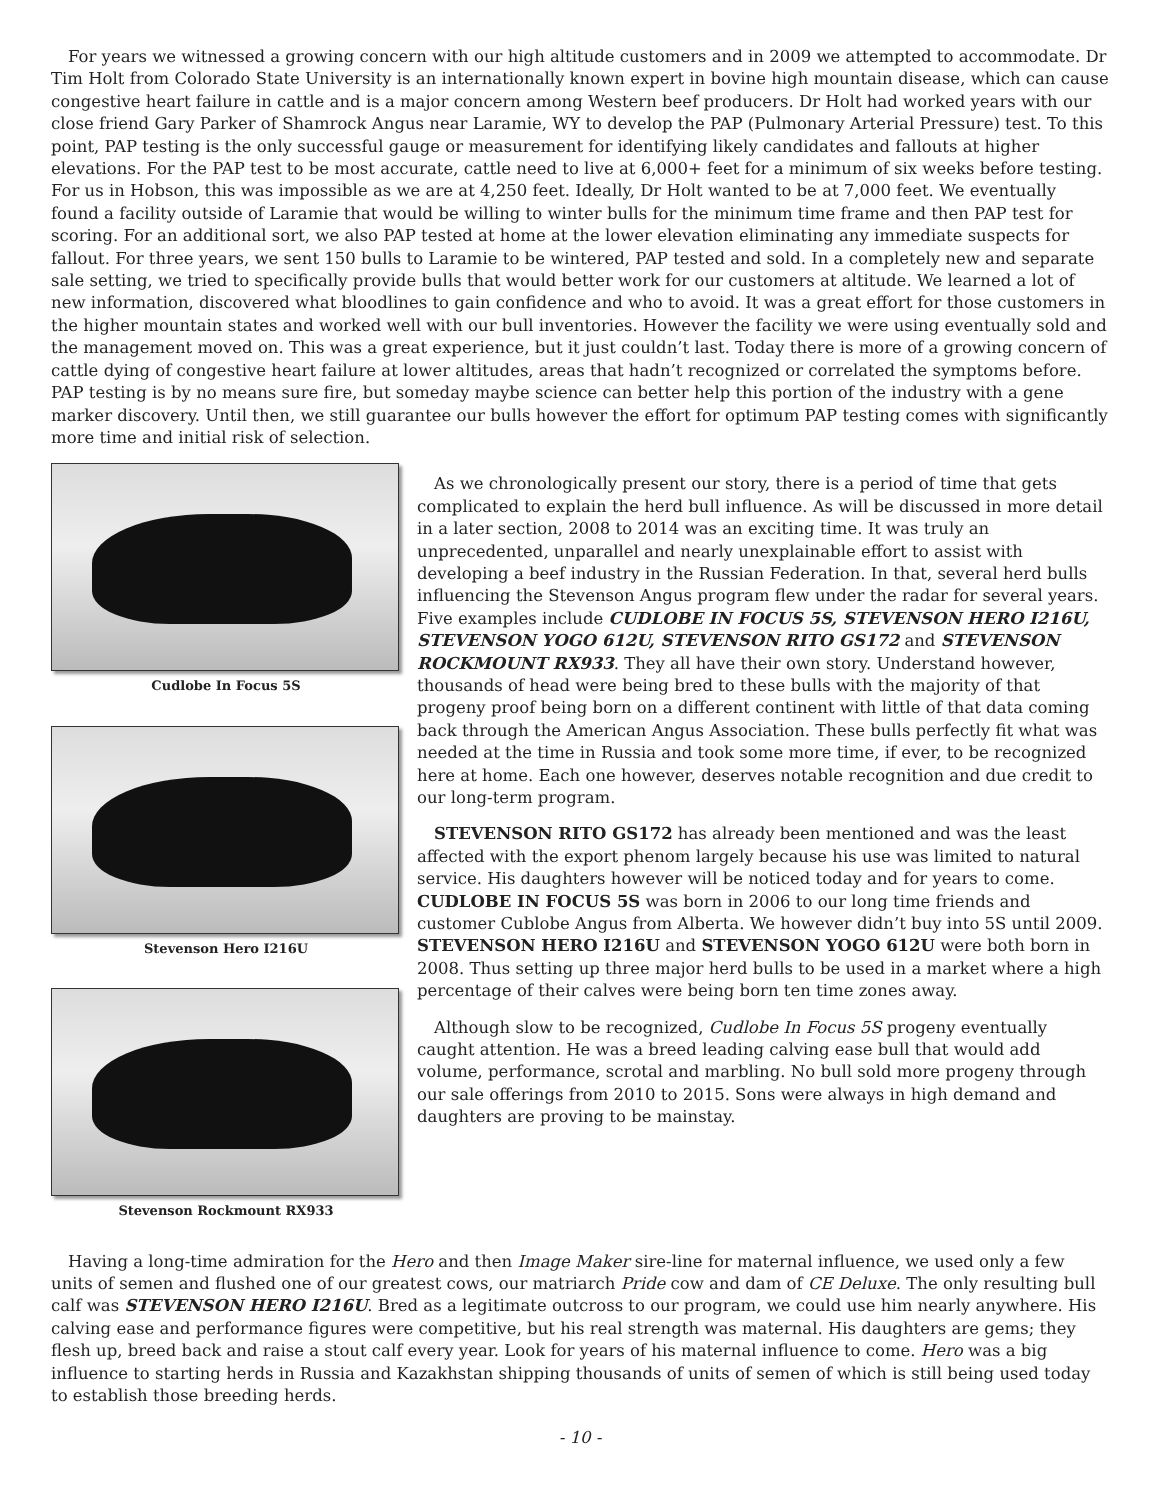For years we witnessed a growing concern with our high altitude customers and in 2009 we attempted to accommodate. Dr Tim Holt from Colorado State University is an internationally known expert in bovine high mountain disease, which can cause congestive heart failure in cattle and is a major concern among Western beef producers. Dr Holt had worked years with our close friend Gary Parker of Shamrock Angus near Laramie, WY to develop the PAP (Pulmonary Arterial Pressure) test. To this point, PAP testing is the only successful gauge or measurement for identifying likely candidates and fallouts at higher elevations. For the PAP test to be most accurate, cattle need to live at 6,000+ feet for a minimum of six weeks before testing. For us in Hobson, this was impossible as we are at 4,250 feet. Ideally, Dr Holt wanted to be at 7,000 feet. We eventually found a facility outside of Laramie that would be willing to winter bulls for the minimum time frame and then PAP test for scoring. For an additional sort, we also PAP tested at home at the lower elevation eliminating any immediate suspects for fallout. For three years, we sent 150 bulls to Laramie to be wintered, PAP tested and sold. In a completely new and separate sale setting, we tried to specifically provide bulls that would better work for our customers at altitude. We learned a lot of new information, discovered what bloodlines to gain confidence and who to avoid. It was a great effort for those customers in the higher mountain states and worked well with our bull inventories. However the facility we were using eventually sold and the management moved on. This was a great experience, but it just couldn’t last. Today there is more of a growing concern of cattle dying of congestive heart failure at lower altitudes, areas that hadn’t recognized or correlated the symptoms before. PAP testing is by no means sure fire, but someday maybe science can better help this portion of the industry with a gene marker discovery. Until then, we still guarantee our bulls however the effort for optimum PAP testing comes with significantly more time and initial risk of selection.
Cudlobe In Focus 5S
Stevenson Hero I216U
Stevenson Rockmount RX933
As we chronologically present our story, there is a period of time that gets complicated to explain the herd bull influence. As will be discussed in more detail in a later section, 2008 to 2014 was an exciting time. It was truly an unprecedented, unparallel and nearly unexplainable effort to assist with developing a beef industry in the Russian Federation. In that, several herd bulls influencing the Stevenson Angus program flew under the radar for several years. Five examples include CUDLOBE IN FOCUS 5S, STEVENSON HERO I216U, STEVENSON YOGO 612U, STEVENSON RITO GS172 and STEVENSON ROCKMOUNT RX933. They all have their own story. Understand however, thousands of head were being bred to these bulls with the majority of that progeny proof being born on a different continent with little of that data coming back through the American Angus Association. These bulls perfectly fit what was needed at the time in Russia and took some more time, if ever, to be recognized here at home. Each one however, deserves notable recognition and due credit to our long-term program.
STEVENSON RITO GS172 has already been mentioned and was the least affected with the export phenom largely because his use was limited to natural service. His daughters however will be noticed today and for years to come. CUDLOBE IN FOCUS 5S was born in 2006 to our long time friends and customer Cublobe Angus from Alberta. We however didn’t buy into 5S until 2009. STEVENSON HERO I216U and STEVENSON YOGO 612U were both born in 2008. Thus setting up three major herd bulls to be used in a market where a high percentage of their calves were being born ten time zones away.
Although slow to be recognized, Cudlobe In Focus 5S progeny eventually caught attention. He was a breed leading calving ease bull that would add volume, performance, scrotal and marbling. No bull sold more progeny through our sale offerings from 2010 to 2015. Sons were always in high demand and daughters are proving to be mainstay.
Having a long-time admiration for the Hero and then Image Maker sire-line for maternal influence, we used only a few units of semen and flushed one of our greatest cows, our matriarch Pride cow and dam of CE Deluxe. The only resulting bull calf was STEVENSON HERO I216U. Bred as a legitimate outcross to our program, we could use him nearly anywhere. His calving ease and performance figures were competitive, but his real strength was maternal. His daughters are gems; they flesh up, breed back and raise a stout calf every year. Look for years of his maternal influence to come. Hero was a big influence to starting herds in Russia and Kazakhstan shipping thousands of units of semen of which is still being used today to establish those breeding herds.
- 10 -